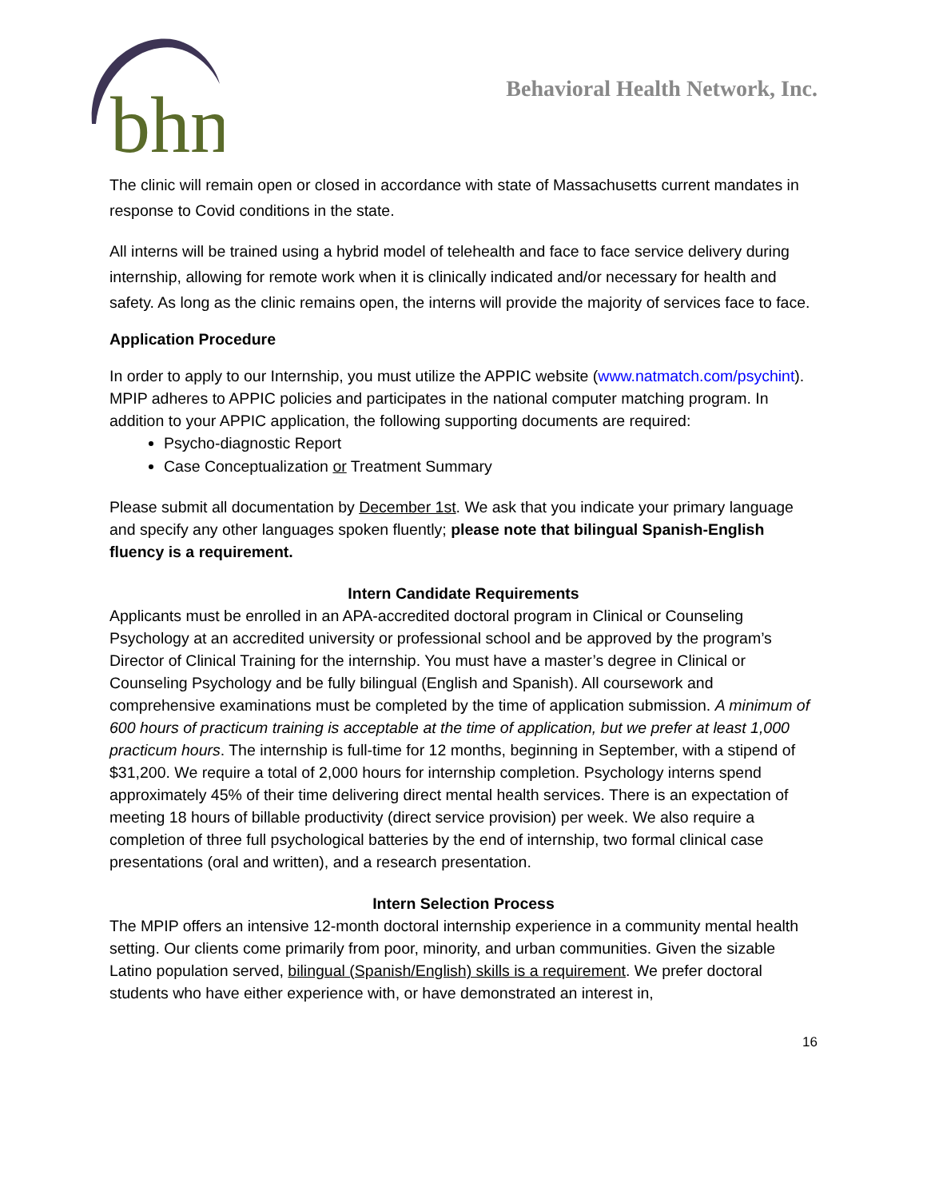bhn
Behavioral Health Network, Inc.
The clinic will remain open or closed in accordance with state of Massachusetts current mandates in response to Covid conditions in the state.
All interns will be trained using a hybrid model of telehealth and face to face service delivery during internship, allowing for remote work when it is clinically indicated and/or necessary for health and safety. As long as the clinic remains open, the interns will provide the majority of services face to face.
Application Procedure
In order to apply to our Internship, you must utilize the APPIC website (www.natmatch.com/psychint). MPIP adheres to APPIC policies and participates in the national computer matching program. In addition to your APPIC application, the following supporting documents are required:
Psycho-diagnostic Report
Case Conceptualization or Treatment Summary
Please submit all documentation by December 1st. We ask that you indicate your primary language and specify any other languages spoken fluently; please note that bilingual Spanish-English fluency is a requirement.
Intern Candidate Requirements
Applicants must be enrolled in an APA-accredited doctoral program in Clinical or Counseling Psychology at an accredited university or professional school and be approved by the program’s Director of Clinical Training for the internship. You must have a master’s degree in Clinical or Counseling Psychology and be fully bilingual (English and Spanish). All coursework and comprehensive examinations must be completed by the time of application submission. A minimum of 600 hours of practicum training is acceptable at the time of application, but we prefer at least 1,000 practicum hours. The internship is full-time for 12 months, beginning in September, with a stipend of $31,200. We require a total of 2,000 hours for internship completion. Psychology interns spend approximately 45% of their time delivering direct mental health services. There is an expectation of meeting 18 hours of billable productivity (direct service provision) per week. We also require a completion of three full psychological batteries by the end of internship, two formal clinical case presentations (oral and written), and a research presentation.
Intern Selection Process
The MPIP offers an intensive 12-month doctoral internship experience in a community mental health setting. Our clients come primarily from poor, minority, and urban communities. Given the sizable Latino population served, bilingual (Spanish/English) skills is a requirement. We prefer doctoral students who have either experience with, or have demonstrated an interest in,
16